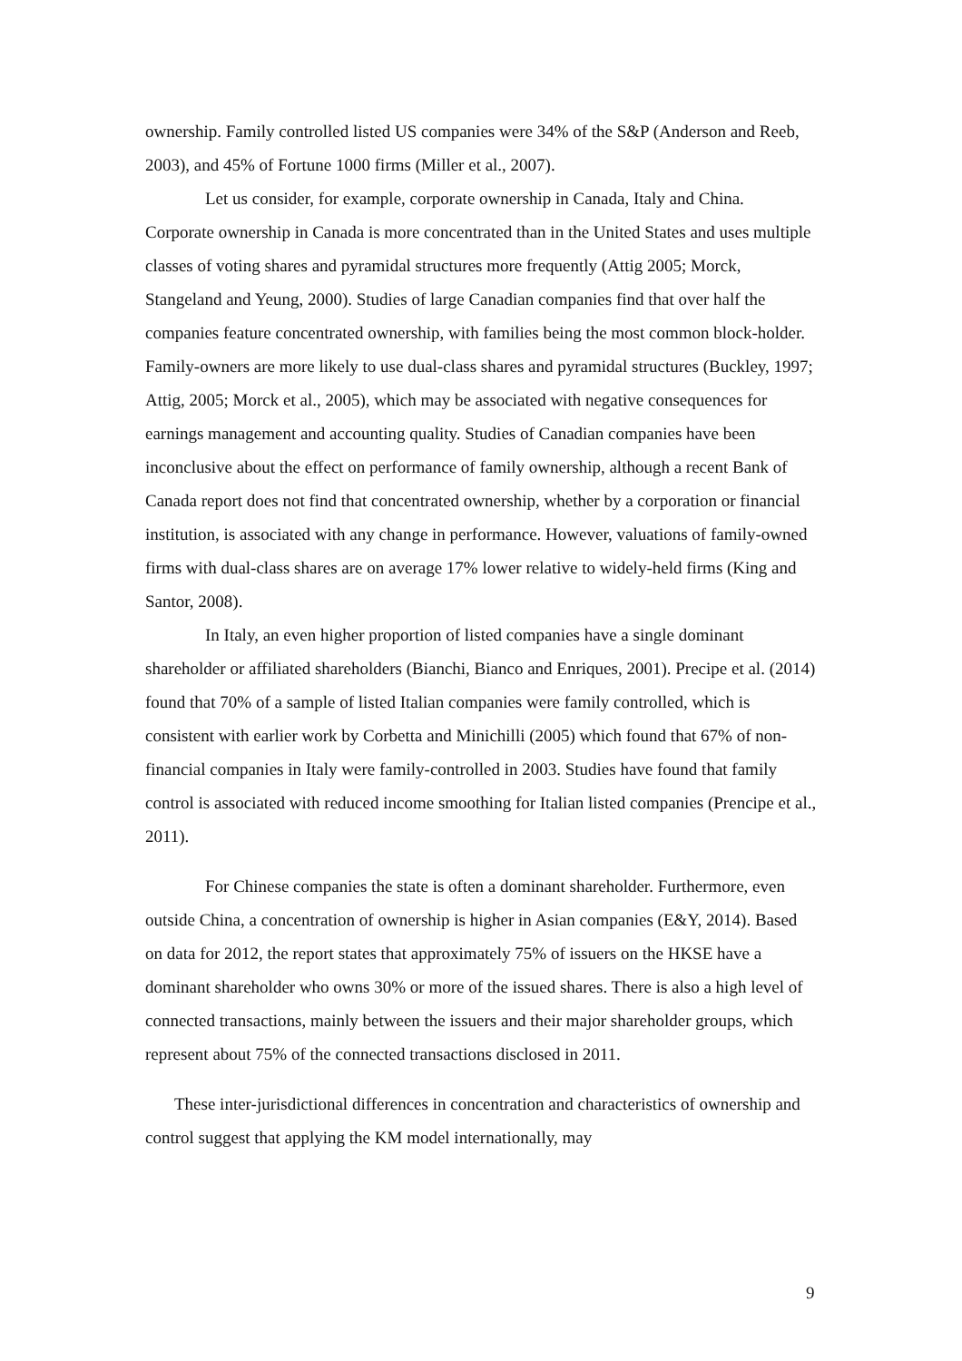ownership. Family controlled listed US companies were 34% of the S&P (Anderson and Reeb, 2003), and 45% of Fortune 1000 firms (Miller et al., 2007).
Let us consider, for example, corporate ownership in Canada, Italy and China. Corporate ownership in Canada is more concentrated than in the United States and uses multiple classes of voting shares and pyramidal structures more frequently (Attig 2005; Morck, Stangeland and Yeung, 2000). Studies of large Canadian companies find that over half the companies feature concentrated ownership, with families being the most common block-holder. Family-owners are more likely to use dual-class shares and pyramidal structures (Buckley, 1997; Attig, 2005; Morck et al., 2005), which may be associated with negative consequences for earnings management and accounting quality. Studies of Canadian companies have been inconclusive about the effect on performance of family ownership, although a recent Bank of Canada report does not find that concentrated ownership, whether by a corporation or financial institution, is associated with any change in performance. However, valuations of family-owned firms with dual-class shares are on average 17% lower relative to widely-held firms (King and Santor, 2008).
In Italy, an even higher proportion of listed companies have a single dominant shareholder or affiliated shareholders (Bianchi, Bianco and Enriques, 2001). Precipe et al. (2014) found that 70% of a sample of listed Italian companies were family controlled, which is consistent with earlier work by Corbetta and Minichilli (2005) which found that 67% of non-financial companies in Italy were family-controlled in 2003. Studies have found that family control is associated with reduced income smoothing for Italian listed companies (Prencipe et al., 2011).
For Chinese companies the state is often a dominant shareholder. Furthermore, even outside China, a concentration of ownership is higher in Asian companies (E&Y, 2014). Based on data for 2012, the report states that approximately 75% of issuers on the HKSE have a dominant shareholder who owns 30% or more of the issued shares. There is also a high level of connected transactions, mainly between the issuers and their major shareholder groups, which represent about 75% of the connected transactions disclosed in 2011.
These inter-jurisdictional differences in concentration and characteristics of ownership and control suggest that applying the KM model internationally, may
9